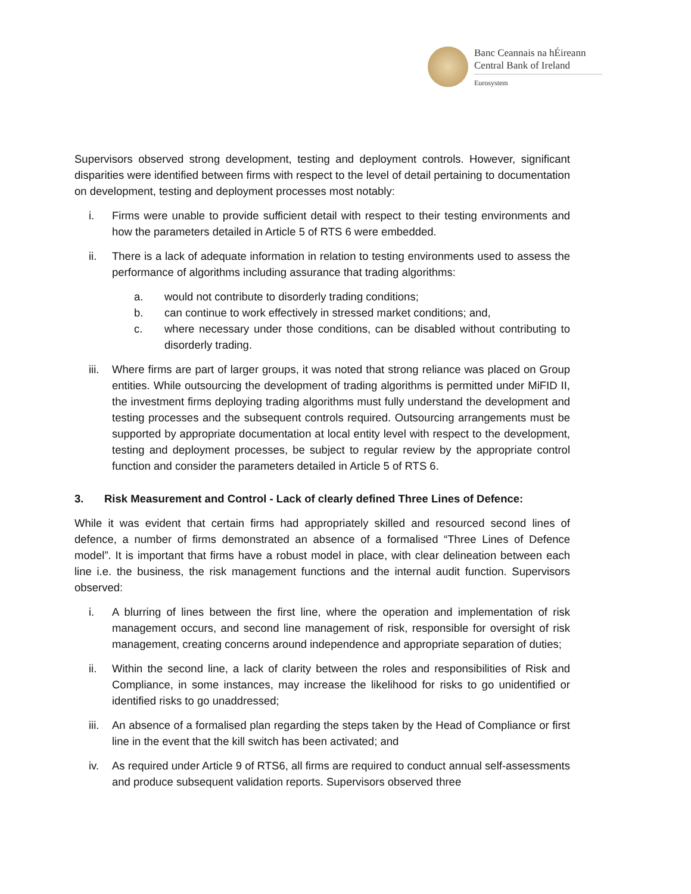Banc Ceannais na hÉireann
Central Bank of Ireland
Eurosystem
Supervisors observed strong development, testing and deployment controls. However, significant disparities were identified between firms with respect to the level of detail pertaining to documentation on development, testing and deployment processes most notably:
i. Firms were unable to provide sufficient detail with respect to their testing environments and how the parameters detailed in Article 5 of RTS 6 were embedded.
ii. There is a lack of adequate information in relation to testing environments used to assess the performance of algorithms including assurance that trading algorithms:
a. would not contribute to disorderly trading conditions;
b. can continue to work effectively in stressed market conditions; and,
c. where necessary under those conditions, can be disabled without contributing to disorderly trading.
iii. Where firms are part of larger groups, it was noted that strong reliance was placed on Group entities. While outsourcing the development of trading algorithms is permitted under MiFID II, the investment firms deploying trading algorithms must fully understand the development and testing processes and the subsequent controls required. Outsourcing arrangements must be supported by appropriate documentation at local entity level with respect to the development, testing and deployment processes, be subject to regular review by the appropriate control function and consider the parameters detailed in Article 5 of RTS 6.
3. Risk Measurement and Control - Lack of clearly defined Three Lines of Defence:
While it was evident that certain firms had appropriately skilled and resourced second lines of defence, a number of firms demonstrated an absence of a formalised “Three Lines of Defence model”. It is important that firms have a robust model in place, with clear delineation between each line i.e. the business, the risk management functions and the internal audit function. Supervisors observed:
i. A blurring of lines between the first line, where the operation and implementation of risk management occurs, and second line management of risk, responsible for oversight of risk management, creating concerns around independence and appropriate separation of duties;
ii. Within the second line, a lack of clarity between the roles and responsibilities of Risk and Compliance, in some instances, may increase the likelihood for risks to go unidentified or identified risks to go unaddressed;
iii. An absence of a formalised plan regarding the steps taken by the Head of Compliance or first line in the event that the kill switch has been activated; and
iv. As required under Article 9 of RTS6, all firms are required to conduct annual self-assessments and produce subsequent validation reports. Supervisors observed three